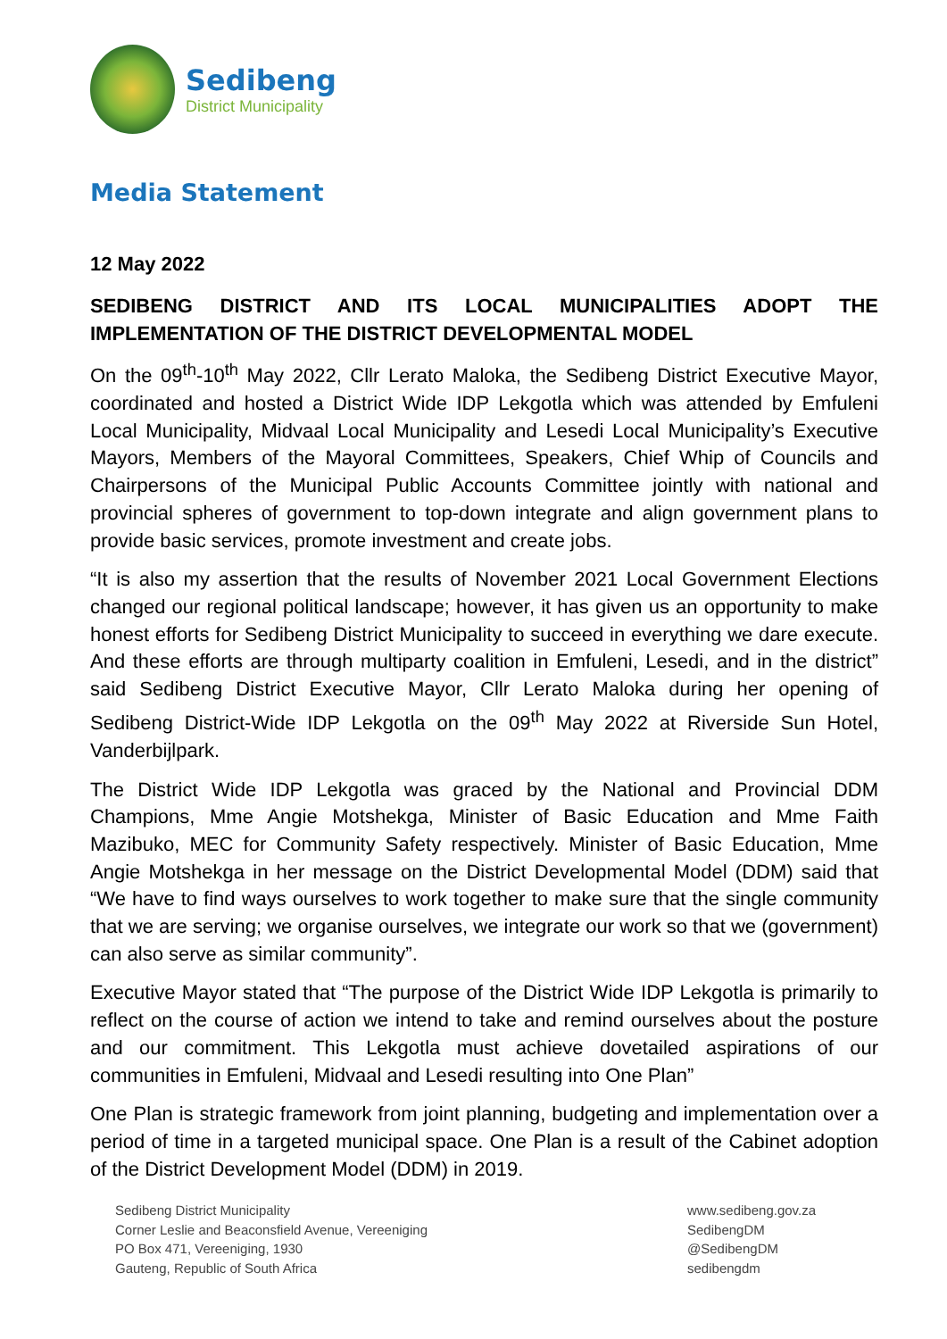Sedibeng
District Municipality
Media Statement
12 May 2022
SEDIBENG DISTRICT AND ITS LOCAL MUNICIPALITIES ADOPT THE IMPLEMENTATION OF THE DISTRICT DEVELOPMENTAL MODEL
On the 09<sup>th</sup>-10<sup>th</sup> May 2022, Cllr Lerato Maloka, the Sedibeng District Executive Mayor, coordinated and hosted a District Wide IDP Lekgotla which was attended by Emfuleni Local Municipality, Midvaal Local Municipality and Lesedi Local Municipality’s Executive Mayors, Members of the Mayoral Committees, Speakers, Chief Whip of Councils and Chairpersons of the Municipal Public Accounts Committee jointly with national and provincial spheres of government to top-down integrate and align government plans to provide basic services, promote investment and create jobs.
“It is also my assertion that the results of November 2021 Local Government Elections changed our regional political landscape; however, it has given us an opportunity to make honest efforts for Sedibeng District Municipality to succeed in everything we dare execute. And these efforts are through multiparty coalition in Emfuleni, Lesedi, and in the district” said Sedibeng District Executive Mayor, Cllr Lerato Maloka during her opening of Sedibeng District-Wide IDP Lekgotla on the 09<sup>th</sup> May 2022 at Riverside Sun Hotel, Vanderbijlpark.
The District Wide IDP Lekgotla was graced by the National and Provincial DDM Champions, Mme Angie Motshekga, Minister of Basic Education and Mme Faith Mazibuko, MEC for Community Safety respectively. Minister of Basic Education, Mme Angie Motshekga in her message on the District Developmental Model (DDM) said that “We have to find ways ourselves to work together to make sure that the single community that we are serving; we organise ourselves, we integrate our work so that we (government) can also serve as similar community”.
Executive Mayor stated that “The purpose of the District Wide IDP Lekgotla is primarily to reflect on the course of action we intend to take and remind ourselves about the posture and our commitment. This Lekgotla must achieve dovetailed aspirations of our communities in Emfuleni, Midvaal and Lesedi resulting into One Plan”
One Plan is strategic framework from joint planning, budgeting and implementation over a period of time in a targeted municipal space. One Plan is a result of the Cabinet adoption of the District Development Model (DDM) in 2019.
Sedibeng District Municipality
Corner Leslie and Beaconsfield Avenue, Vereeniging
PO Box 471, Vereeniging, 1930
Gauteng, Republic of South Africa
www.sedibeng.gov.za
SedibengDM
@SedibengDM
sedibengdm